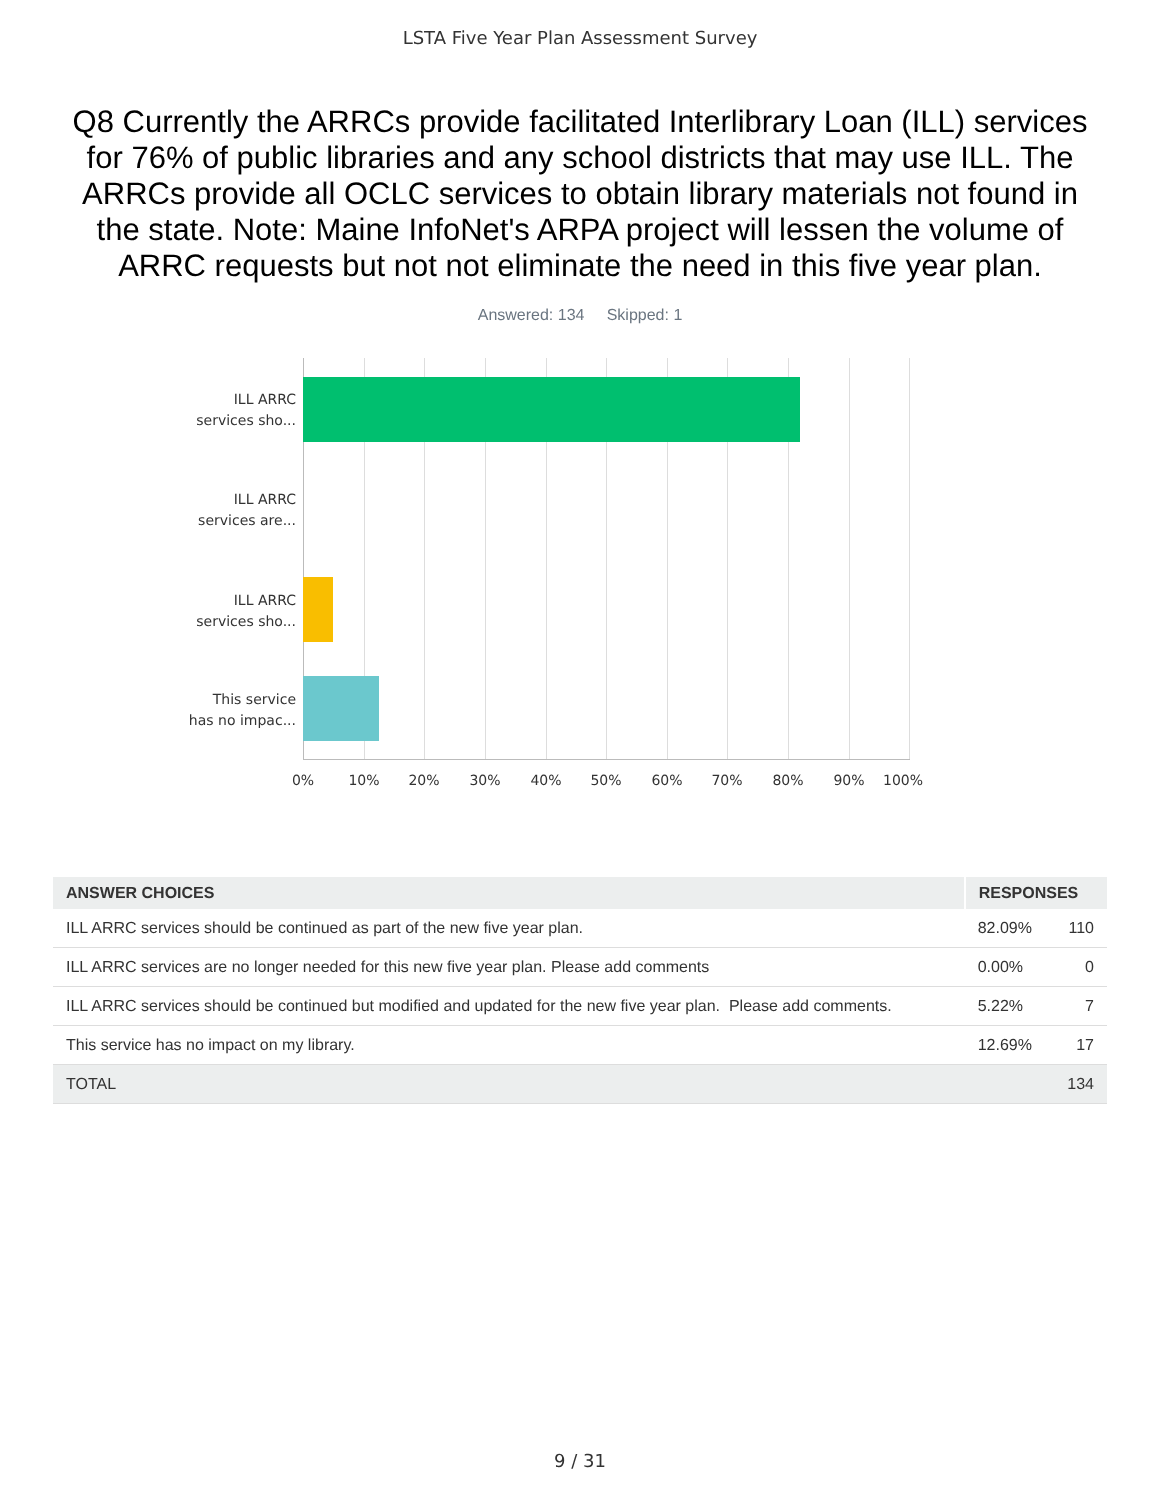LSTA Five Year Plan Assessment Survey
Q8 Currently the ARRCs provide facilitated Interlibrary Loan (ILL) services for 76% of public libraries and any school districts that may use ILL. The ARRCs provide all OCLC services to obtain library materials not found in the state. Note: Maine InfoNet's ARPA project will lessen the volume of ARRC requests but not not eliminate the need in this five year plan.
Answered: 134 Skipped: 1
ILL ARRC
services sho...
ILL ARRC
services are...
ILL ARRC
services sho...
This service
has no impac...
0% 10% 20% 30% 40% 50% 60% 70% 80% 90% 100%
| ANSWER CHOICES | RESPONSES | |
| --- | --- | --- |
| ILL ARRC services should be continued as part of the new five year plan. | 82.09% | 110 |
| ILL ARRC services are no longer needed for this new five year plan. Please add comments | 0.00% | 0 |
| ILL ARRC services should be continued but modified and updated for the new five year plan. Please add comments. | 5.22% | 7 |
| This service has no impact on my library. | 12.69% | 17 |
| TOTAL | | 134 |
9 / 31